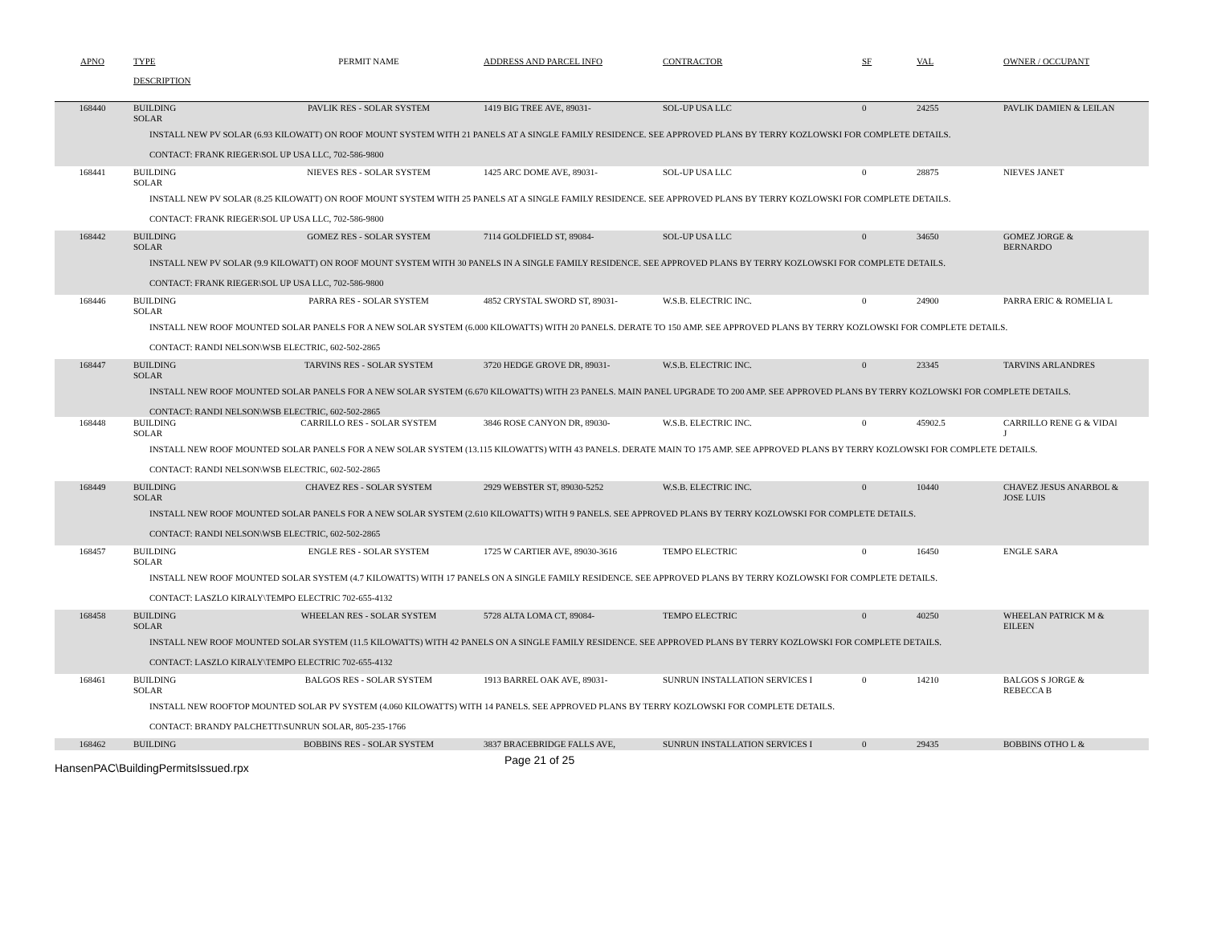| APNO | TYPE | PERMIT NAME | ADDRESS AND PARCEL INFO | CONTRACTOR | SF | VAL | OWNER / OCCUPANT |
| --- | --- | --- | --- | --- | --- | --- | --- |
| | DESCRIPTION | | | | | | |
| 168440 | BUILDING SOLAR | PAVLIK RES - SOLAR SYSTEM | 1419 BIG TREE AVE, 89031- | SOL-UP USA LLC | 0 | 24255 | PAVLIK DAMIEN & LEILAN |
| INSTALL NEW PV SOLAR (6.93 KILOWATT) ON ROOF MOUNT SYSTEM WITH 21 PANELS AT A SINGLE FAMILY RESIDENCE. SEE APPROVED PLANS BY TERRY KOZLOWSKI FOR COMPLETE DETAILS. | | | | | | | |
| CONTACT: FRANK RIEGER\SOL UP USA LLC, 702-586-9800 | | | | | | | |
| 168441 | BUILDING SOLAR | NIEVES RES - SOLAR SYSTEM | 1425 ARC DOME AVE, 89031- | SOL-UP USA LLC | 0 | 28875 | NIEVES JANET |
| INSTALL NEW PV SOLAR (8.25 KILOWATT) ON ROOF MOUNT SYSTEM WITH 25 PANELS AT A SINGLE FAMILY RESIDENCE. SEE APPROVED PLANS BY TERRY KOZLOWSKI FOR COMPLETE DETAILS. | | | | | | | |
| CONTACT: FRANK RIEGER\SOL UP USA LLC, 702-586-9800 | | | | | | | |
| 168442 | BUILDING SOLAR | GOMEZ RES - SOLAR SYSTEM | 7114 GOLDFIELD ST, 89084- | SOL-UP USA LLC | 0 | 34650 | GOMEZ JORGE & BERNARDO |
| INSTALL NEW PV SOLAR (9.9 KILOWATT) ON ROOF MOUNT SYSTEM WITH 30 PANELS IN A SINGLE FAMILY RESIDENCE. SEE APPROVED PLANS BY TERRY KOZLOWSKI FOR COMPLETE DETAILS. | | | | | | | |
| CONTACT: FRANK RIEGER\SOL UP USA LLC, 702-586-9800 | | | | | | | |
| 168446 | BUILDING SOLAR | PARRA RES - SOLAR SYSTEM | 4852 CRYSTAL SWORD ST, 89031- | W.S.B. ELECTRIC INC. | 0 | 24900 | PARRA ERIC & ROMELIA L |
| INSTALL NEW ROOF MOUNTED SOLAR PANELS FOR A NEW SOLAR SYSTEM (6.000 KILOWATTS) WITH 20 PANELS. DERATE TO 150 AMP. SEE APPROVED PLANS BY TERRY KOZLOWSKI FOR COMPLETE DETAILS. | | | | | | | |
| CONTACT: RANDI NELSON\WSB ELECTRIC, 602-502-2865 | | | | | | | |
| 168447 | BUILDING SOLAR | TARVINS RES - SOLAR SYSTEM | 3720 HEDGE GROVE DR, 89031- | W.S.B. ELECTRIC INC. | 0 | 23345 | TARVINS ARLANDRES |
| INSTALL NEW ROOF MOUNTED SOLAR PANELS FOR A NEW SOLAR SYSTEM (6.670 KILOWATTS) WITH 23 PANELS. MAIN PANEL UPGRADE TO 200 AMP. SEE APPROVED PLANS BY TERRY KOZLOWSKI FOR COMPLETE DETAILS. | | | | | | | |
| CONTACT: RANDI NELSON\WSB ELECTRIC, 602-502-2865 | | | | | | | |
| 168448 | BUILDING SOLAR | CARRILLO RES - SOLAR SYSTEM | 3846 ROSE CANYON DR, 89030- | W.S.B. ELECTRIC INC. | 0 | 45902.5 | CARRILLO RENE G & VIDAl J |
| INSTALL NEW ROOF MOUNTED SOLAR PANELS FOR A NEW SOLAR SYSTEM (13.115 KILOWATTS) WITH 43 PANELS. DERATE MAIN TO 175 AMP. SEE APPROVED PLANS BY TERRY KOZLOWSKI FOR COMPLETE DETAILS. | | | | | | | |
| CONTACT: RANDI NELSON\WSB ELECTRIC, 602-502-2865 | | | | | | | |
| 168449 | BUILDING SOLAR | CHAVEZ RES - SOLAR SYSTEM | 2929 WEBSTER ST, 89030-5252 | W.S.B. ELECTRIC INC. | 0 | 10440 | CHAVEZ JESUS ANARBOL & JOSE LUIS |
| INSTALL NEW ROOF MOUNTED SOLAR PANELS FOR A NEW SOLAR SYSTEM (2.610 KILOWATTS) WITH 9 PANELS. SEE APPROVED PLANS BY TERRY KOZLOWSKI FOR COMPLETE DETAILS. | | | | | | | |
| CONTACT: RANDI NELSON\WSB ELECTRIC, 602-502-2865 | | | | | | | |
| 168457 | BUILDING SOLAR | ENGLE RES - SOLAR SYSTEM | 1725 W CARTIER AVE, 89030-3616 | TEMPO ELECTRIC | 0 | 16450 | ENGLE SARA |
| INSTALL NEW ROOF MOUNTED SOLAR SYSTEM (4.7 KILOWATTS) WITH 17 PANELS ON A SINGLE FAMILY RESIDENCE. SEE APPROVED PLANS BY TERRY KOZLOWSKI FOR COMPLETE DETAILS. | | | | | | | |
| CONTACT: LASZLO KIRALY\TEMPO ELECTRIC 702-655-4132 | | | | | | | |
| 168458 | BUILDING SOLAR | WHEELAN RES - SOLAR SYSTEM | 5728 ALTA LOMA CT, 89084- | TEMPO ELECTRIC | 0 | 40250 | WHEELAN PATRICK M & EILEEN |
| INSTALL NEW ROOF MOUNTED SOLAR SYSTEM (11.5 KILOWATTS) WITH 42 PANELS ON A SINGLE FAMILY RESIDENCE. SEE APPROVED PLANS BY TERRY KOZLOWSKI FOR COMPLETE DETAILS. | | | | | | | |
| CONTACT: LASZLO KIRALY\TEMPO ELECTRIC 702-655-4132 | | | | | | | |
| 168461 | BUILDING SOLAR | BALGOS RES - SOLAR SYSTEM | 1913 BARREL OAK AVE, 89031- | SUNRUN INSTALLATION SERVICES I | 0 | 14210 | BALGOS S JORGE & REBECCA B |
| INSTALL NEW ROOFTOP MOUNTED SOLAR PV SYSTEM (4.060 KILOWATTS) WITH 14 PANELS. SEE APPROVED PLANS BY TERRY KOZLOWSKI FOR COMPLETE DETAILS. | | | | | | | |
| CONTACT: BRANDY PALCHETTI\SUNRUN SOLAR, 805-235-1766 | | | | | | | |
| 168462 | BUILDING | BOBBINS RES - SOLAR SYSTEM | 3837 BRACEBRIDGE FALLS AVE, | SUNRUN INSTALLATION SERVICES I | 0 | 29435 | BOBBINS OTHO L & |
HansenPAC\BuildingPermitsIssued.rpx
Page 21 of 25